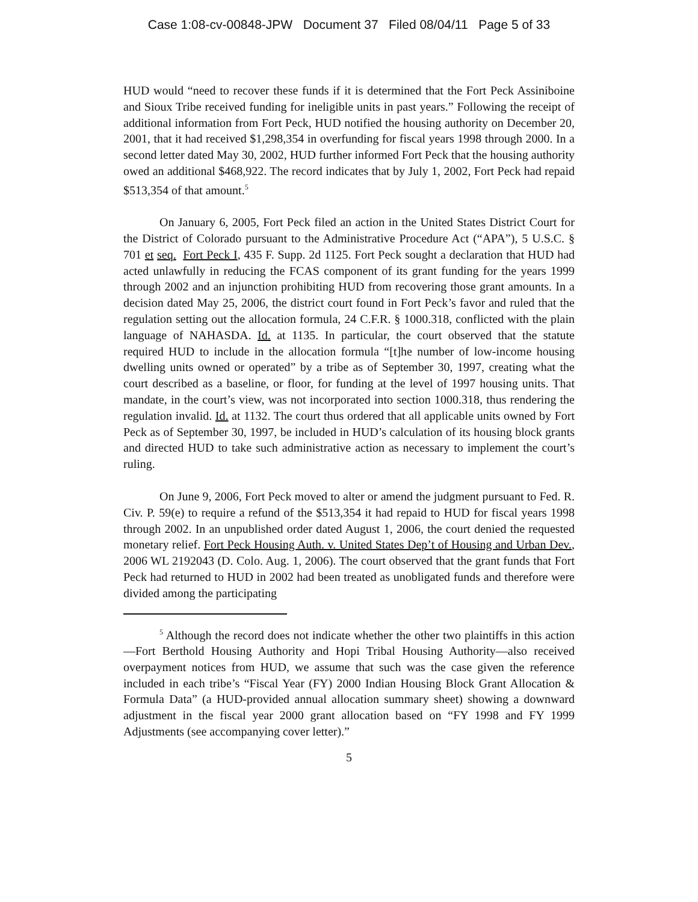Case 1:08-cv-00848-JPW Document 37 Filed 08/04/11 Page 5 of 33
HUD would “need to recover these funds if it is determined that the Fort Peck Assiniboine and Sioux Tribe received funding for ineligible units in past years.” Following the receipt of additional information from Fort Peck, HUD notified the housing authority on December 20, 2001, that it had received $1,298,354 in overfunding for fiscal years 1998 through 2000. In a second letter dated May 30, 2002, HUD further informed Fort Peck that the housing authority owed an additional $468,922. The record indicates that by July 1, 2002, Fort Peck had repaid $513,354 of that amount.<sup>5</sup>
On January 6, 2005, Fort Peck filed an action in the United States District Court for the District of Colorado pursuant to the Administrative Procedure Act (“APA”), 5 U.S.C. § 701 et seq. Fort Peck I, 435 F. Supp. 2d 1125. Fort Peck sought a declaration that HUD had acted unlawfully in reducing the FCAS component of its grant funding for the years 1999 through 2002 and an injunction prohibiting HUD from recovering those grant amounts. In a decision dated May 25, 2006, the district court found in Fort Peck’s favor and ruled that the regulation setting out the allocation formula, 24 C.F.R. § 1000.318, conflicted with the plain language of NAHASDA. Id. at 1135. In particular, the court observed that the statute required HUD to include in the allocation formula “[t]he number of low-income housing dwelling units owned or operated” by a tribe as of September 30, 1997, creating what the court described as a baseline, or floor, for funding at the level of 1997 housing units. That mandate, in the court’s view, was not incorporated into section 1000.318, thus rendering the regulation invalid. Id. at 1132. The court thus ordered that all applicable units owned by Fort Peck as of September 30, 1997, be included in HUD’s calculation of its housing block grants and directed HUD to take such administrative action as necessary to implement the court’s ruling.
On June 9, 2006, Fort Peck moved to alter or amend the judgment pursuant to Fed. R. Civ. P. 59(e) to require a refund of the $513,354 it had repaid to HUD for fiscal years 1998 through 2002. In an unpublished order dated August 1, 2006, the court denied the requested monetary relief. Fort Peck Housing Auth. v. United States Dep’t of Housing and Urban Dev., 2006 WL 2192043 (D. Colo. Aug. 1, 2006). The court observed that the grant funds that Fort Peck had returned to HUD in 2002 had been treated as unobligated funds and therefore were divided among the participating
<sup>5</sup> Although the record does not indicate whether the other two plaintiffs in this action—Fort Berthold Housing Authority and Hopi Tribal Housing Authority—also received overpayment notices from HUD, we assume that such was the case given the reference included in each tribe’s “Fiscal Year (FY) 2000 Indian Housing Block Grant Allocation & Formula Data” (a HUD-provided annual allocation summary sheet) showing a downward adjustment in the fiscal year 2000 grant allocation based on “FY 1998 and FY 1999 Adjustments (see accompanying cover letter).”
5